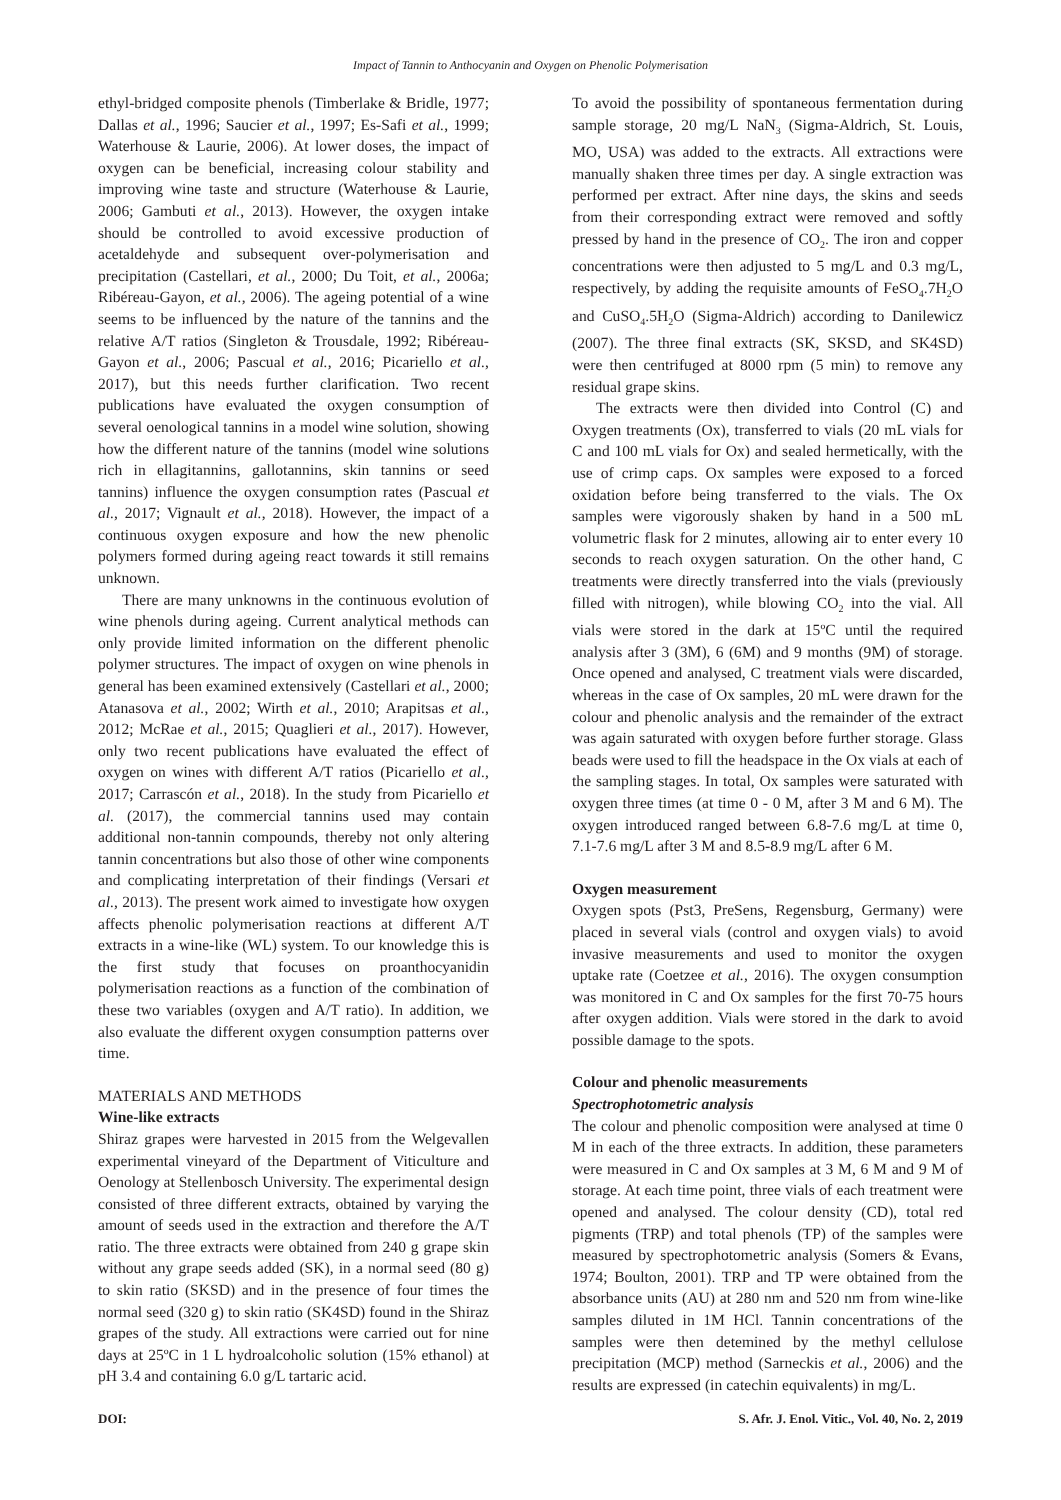Impact of Tannin to Anthocyanin and Oxygen on Phenolic Polymerisation
ethyl-bridged composite phenols (Timberlake & Bridle, 1977; Dallas et al., 1996; Saucier et al., 1997; Es-Safi et al., 1999; Waterhouse & Laurie, 2006). At lower doses, the impact of oxygen can be beneficial, increasing colour stability and improving wine taste and structure (Waterhouse & Laurie, 2006; Gambuti et al., 2013). However, the oxygen intake should be controlled to avoid excessive production of acetaldehyde and subsequent over-polymerisation and precipitation (Castellari, et al., 2000; Du Toit, et al., 2006a; Ribéreau-Gayon, et al., 2006). The ageing potential of a wine seems to be influenced by the nature of the tannins and the relative A/T ratios (Singleton & Trousdale, 1992; Ribéreau-Gayon et al., 2006; Pascual et al., 2016; Picariello et al., 2017), but this needs further clarification. Two recent publications have evaluated the oxygen consumption of several oenological tannins in a model wine solution, showing how the different nature of the tannins (model wine solutions rich in ellagitannins, gallotannins, skin tannins or seed tannins) influence the oxygen consumption rates (Pascual et al., 2017; Vignault et al., 2018). However, the impact of a continuous oxygen exposure and how the new phenolic polymers formed during ageing react towards it still remains unknown.
There are many unknowns in the continuous evolution of wine phenols during ageing. Current analytical methods can only provide limited information on the different phenolic polymer structures. The impact of oxygen on wine phenols in general has been examined extensively (Castellari et al., 2000; Atanasova et al., 2002; Wirth et al., 2010; Arapitsas et al., 2012; McRae et al., 2015; Quaglieri et al., 2017). However, only two recent publications have evaluated the effect of oxygen on wines with different A/T ratios (Picariello et al., 2017; Carrascón et al., 2018). In the study from Picariello et al. (2017), the commercial tannins used may contain additional non-tannin compounds, thereby not only altering tannin concentrations but also those of other wine components and complicating interpretation of their findings (Versari et al., 2013). The present work aimed to investigate how oxygen affects phenolic polymerisation reactions at different A/T extracts in a wine-like (WL) system. To our knowledge this is the first study that focuses on proanthocyanidin polymerisation reactions as a function of the combination of these two variables (oxygen and A/T ratio). In addition, we also evaluate the different oxygen consumption patterns over time.
MATERIALS AND METHODS
Wine-like extracts
Shiraz grapes were harvested in 2015 from the Welgevallen experimental vineyard of the Department of Viticulture and Oenology at Stellenbosch University. The experimental design consisted of three different extracts, obtained by varying the amount of seeds used in the extraction and therefore the A/T ratio. The three extracts were obtained from 240 g grape skin without any grape seeds added (SK), in a normal seed (80 g) to skin ratio (SKSD) and in the presence of four times the normal seed (320 g) to skin ratio (SK4SD) found in the Shiraz grapes of the study. All extractions were carried out for nine days at 25ºC in 1 L hydroalcoholic solution (15% ethanol) at pH 3.4 and containing 6.0 g/L tartaric acid.
To avoid the possibility of spontaneous fermentation during sample storage, 20 mg/L NaN<sub>3</sub> (Sigma-Aldrich, St. Louis, MO, USA) was added to the extracts. All extractions were manually shaken three times per day. A single extraction was performed per extract. After nine days, the skins and seeds from their corresponding extract were removed and softly pressed by hand in the presence of CO<sub>2</sub>. The iron and copper concentrations were then adjusted to 5 mg/L and 0.3 mg/L, respectively, by adding the requisite amounts of FeSO<sub>4</sub>.7H<sub>2</sub>O and CuSO<sub>4</sub>.5H<sub>2</sub>O (Sigma-Aldrich) according to Danilewicz (2007). The three final extracts (SK, SKSD, and SK4SD) were then centrifuged at 8000 rpm (5 min) to remove any residual grape skins.
The extracts were then divided into Control (C) and Oxygen treatments (Ox), transferred to vials (20 mL vials for C and 100 mL vials for Ox) and sealed hermetically, with the use of crimp caps. Ox samples were exposed to a forced oxidation before being transferred to the vials. The Ox samples were vigorously shaken by hand in a 500 mL volumetric flask for 2 minutes, allowing air to enter every 10 seconds to reach oxygen saturation. On the other hand, C treatments were directly transferred into the vials (previously filled with nitrogen), while blowing CO<sub>2</sub> into the vial. All vials were stored in the dark at 15ºC until the required analysis after 3 (3M), 6 (6M) and 9 months (9M) of storage. Once opened and analysed, C treatment vials were discarded, whereas in the case of Ox samples, 20 mL were drawn for the colour and phenolic analysis and the remainder of the extract was again saturated with oxygen before further storage. Glass beads were used to fill the headspace in the Ox vials at each of the sampling stages. In total, Ox samples were saturated with oxygen three times (at time 0 - 0 M, after 3 M and 6 M). The oxygen introduced ranged between 6.8-7.6 mg/L at time 0, 7.1-7.6 mg/L after 3 M and 8.5-8.9 mg/L after 6 M.
Oxygen measurement
Oxygen spots (Pst3, PreSens, Regensburg, Germany) were placed in several vials (control and oxygen vials) to avoid invasive measurements and used to monitor the oxygen uptake rate (Coetzee et al., 2016). The oxygen consumption was monitored in C and Ox samples for the first 70-75 hours after oxygen addition. Vials were stored in the dark to avoid possible damage to the spots.
Colour and phenolic measurements
Spectrophotometric analysis
The colour and phenolic composition were analysed at time 0 M in each of the three extracts. In addition, these parameters were measured in C and Ox samples at 3 M, 6 M and 9 M of storage. At each time point, three vials of each treatment were opened and analysed. The colour density (CD), total red pigments (TRP) and total phenols (TP) of the samples were measured by spectrophotometric analysis (Somers & Evans, 1974; Boulton, 2001). TRP and TP were obtained from the absorbance units (AU) at 280 nm and 520 nm from wine-like samples diluted in 1M HCl. Tannin concentrations of the samples were then detemined by the methyl cellulose precipitation (MCP) method (Sarneckis et al., 2006) and the results are expressed (in catechin equivalents) in mg/L.
DOI: S. Afr. J. Enol. Vitic., Vol. 40, No. 2, 2019